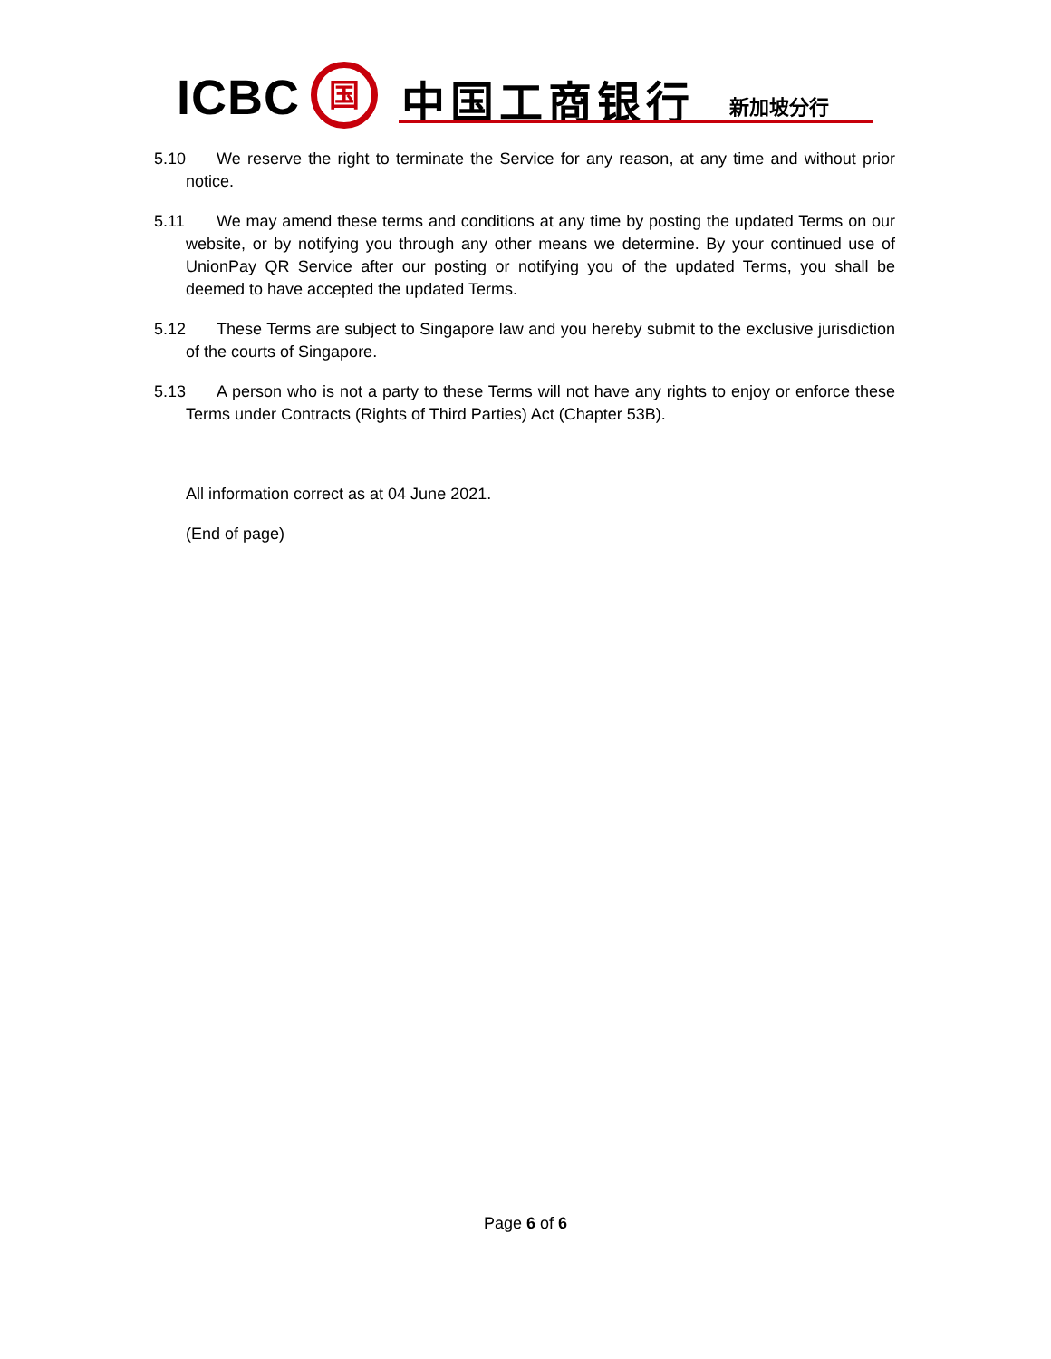ICBC 国 中国工商银行 新加坡分行
5.10 We reserve the right to terminate the Service for any reason, at any time and without prior notice.
5.11 We may amend these terms and conditions at any time by posting the updated Terms on our website, or by notifying you through any other means we determine. By your continued use of UnionPay QR Service after our posting or notifying you of the updated Terms, you shall be deemed to have accepted the updated Terms.
5.12 These Terms are subject to Singapore law and you hereby submit to the exclusive jurisdiction of the courts of Singapore.
5.13 A person who is not a party to these Terms will not have any rights to enjoy or enforce these Terms under Contracts (Rights of Third Parties) Act (Chapter 53B).
All information correct as at 04 June 2021.
(End of page)
Page 6 of 6